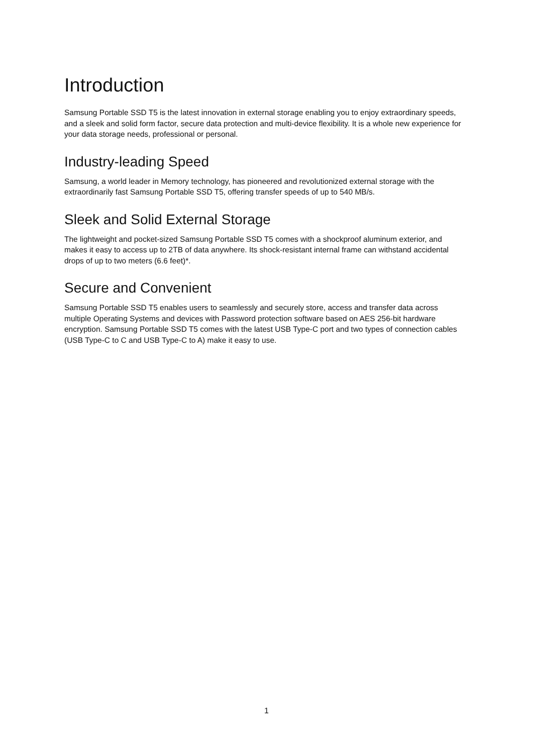Introduction
Samsung Portable SSD T5 is the latest innovation in external storage enabling you to enjoy extraordinary speeds, and a sleek and solid form factor, secure data protection and multi-device flexibility. It is a whole new experience for your data storage needs, professional or personal.
Industry-leading Speed
Samsung, a world leader in Memory technology, has pioneered and revolutionized external storage with the extraordinarily fast Samsung Portable SSD T5, offering transfer speeds of up to 540 MB/s.
Sleek and Solid External Storage
The lightweight and pocket-sized Samsung Portable SSD T5 comes with a shockproof aluminum exterior, and makes it easy to access up to 2TB of data anywhere. Its shock-resistant internal frame can withstand accidental drops of up to two meters (6.6 feet)*.
Secure and Convenient
Samsung Portable SSD T5 enables users to seamlessly and securely store, access and transfer data across multiple Operating Systems and devices with Password protection software based on AES 256-bit hardware encryption. Samsung Portable SSD T5 comes with the latest USB Type-C port and two types of connection cables (USB Type-C to C and USB Type-C to A) make it easy to use.
1